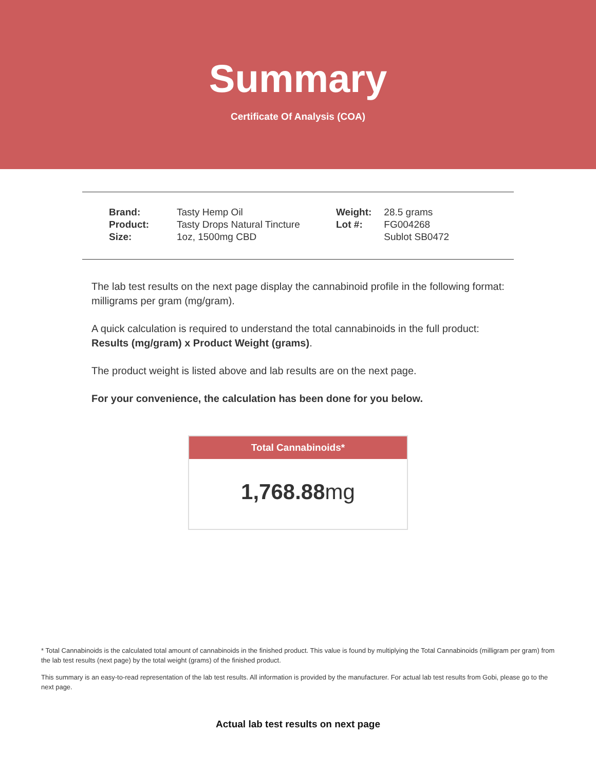Summary
Certificate Of Analysis (COA)
| Brand: | Tasty Hemp Oil |
| Product: | Tasty Drops Natural Tincture |
| Size: | 1oz, 1500mg CBD |
| Weight: | 28.5 grams |
| Lot #: | FG004268 |
| | Sublot SB0472 |
The lab test results on the next page display the cannabinoid profile in the following format: milligrams per gram (mg/gram).
A quick calculation is required to understand the total cannabinoids in the full product: Results (mg/gram) x Product Weight (grams).
The product weight is listed above and lab results are on the next page.
For your convenience, the calculation has been done for you below.
Total Cannabinoids*
1,768.88mg
* Total Cannabinoids is the calculated total amount of cannabinoids in the finished product. This value is found by multiplying the Total Cannabinoids (milligram per gram) from the lab test results (next page) by the total weight (grams) of the finished product.
This summary is an easy-to-read representation of the lab test results. All information is provided by the manufacturer. For actual lab test results from Gobi, please go to the next page.
Actual lab test results on next page